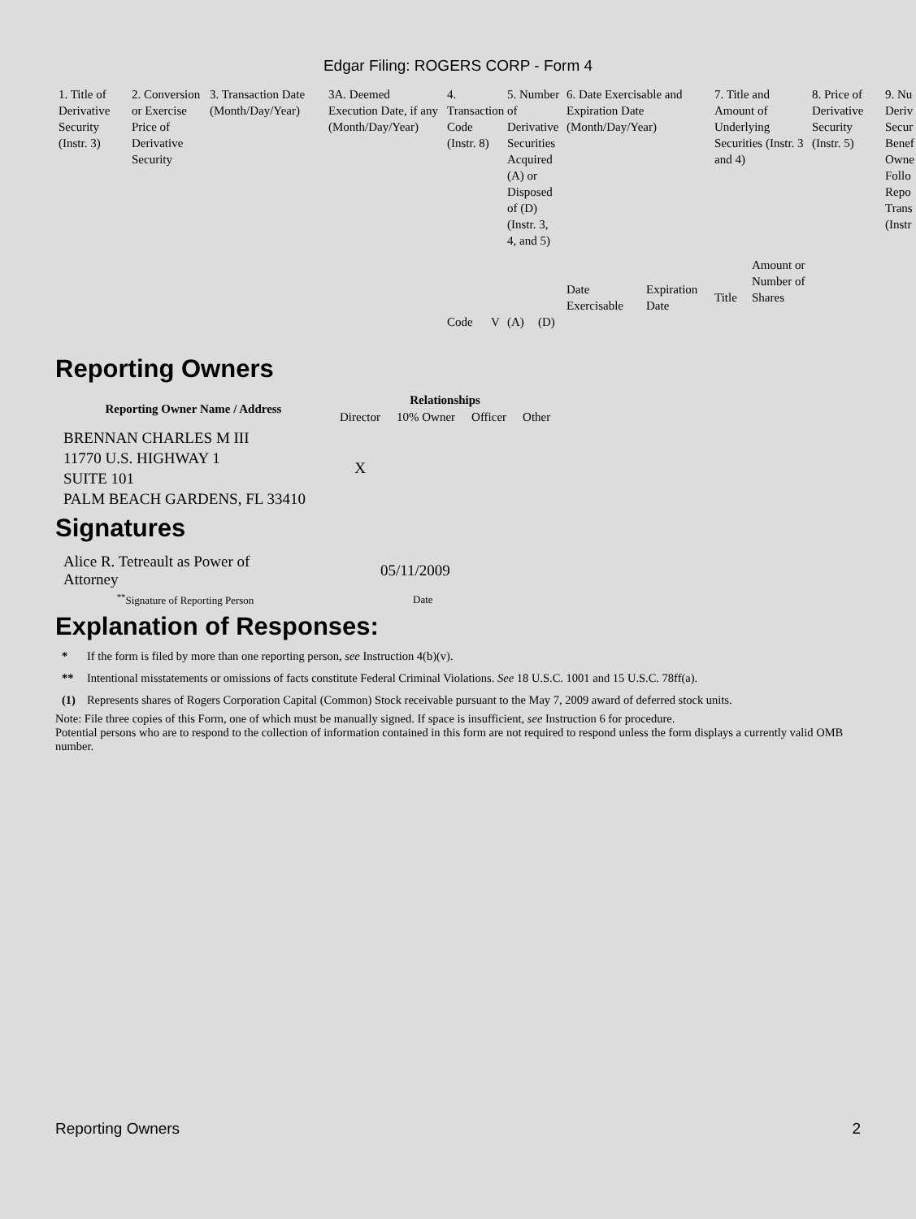Edgar Filing: ROGERS CORP - Form 4
| 1. Title of Derivative Security (Instr. 3) | 2. Conversion or Exercise Price of Derivative Security | 3. Transaction Date (Month/Day/Year) | 3A. Deemed Execution Date, if any (Month/Day/Year) | 4. Transaction Code (Instr. 8) | | 5. Number of Derivative Securities Acquired (A) or Disposed of (D) (Instr. 3, 4, and 5) | | 6. Date Exercisable and Expiration Date (Month/Day/Year) | | 7. Title and Amount of Underlying Securities (Instr. 3 and 4) | | 8. Price of Derivative Security (Instr. 5) | 9. Nu Deriv Secur Benef Owne Follo Repo Trans (Instr |
| --- | --- | --- | --- | --- | --- | --- | --- | --- | --- | --- | --- | --- | --- |
| | | | | | | | | Date Exercisable | Expiration Date | Title | Amount or Number of Shares | | |
| | | | | Code | V | (A) | (D) | | | | | | |
Reporting Owners
| Reporting Owner Name / Address | Relationships | | | |
| --- | --- | --- | --- | --- |
| | Director | 10% Owner | Officer | Other |
| BRENNAN CHARLES M III 11770 U.S. HIGHWAY 1 SUITE 101 PALM BEACH GARDENS, FL 33410 | X | | | |
Signatures
| Alice R. Tetreault as Power of Attorney | 05/11/2009 |
| <sup>**</sup> Signature of Reporting Person | Date |
Explanation of Responses:
| * | If the form is filed by more than one reporting person, see Instruction 4(b)(v). |
| ** | Intentional misstatements or omissions of facts constitute Federal Criminal Violations. See 18 U.S.C. 1001 and 15 U.S.C. 78ff(a). |
| (1) | Represents shares of Rogers Corporation Capital (Common) Stock receivable pursuant to the May 7, 2009 award of deferred stock units. |
Note: File three copies of this Form, one of which must be manually signed. If space is insufficient, see Instruction 6 for procedure.
Potential persons who are to respond to the collection of information contained in this form are not required to respond unless the form displays a currently valid OMB number.
Reporting Owners 2